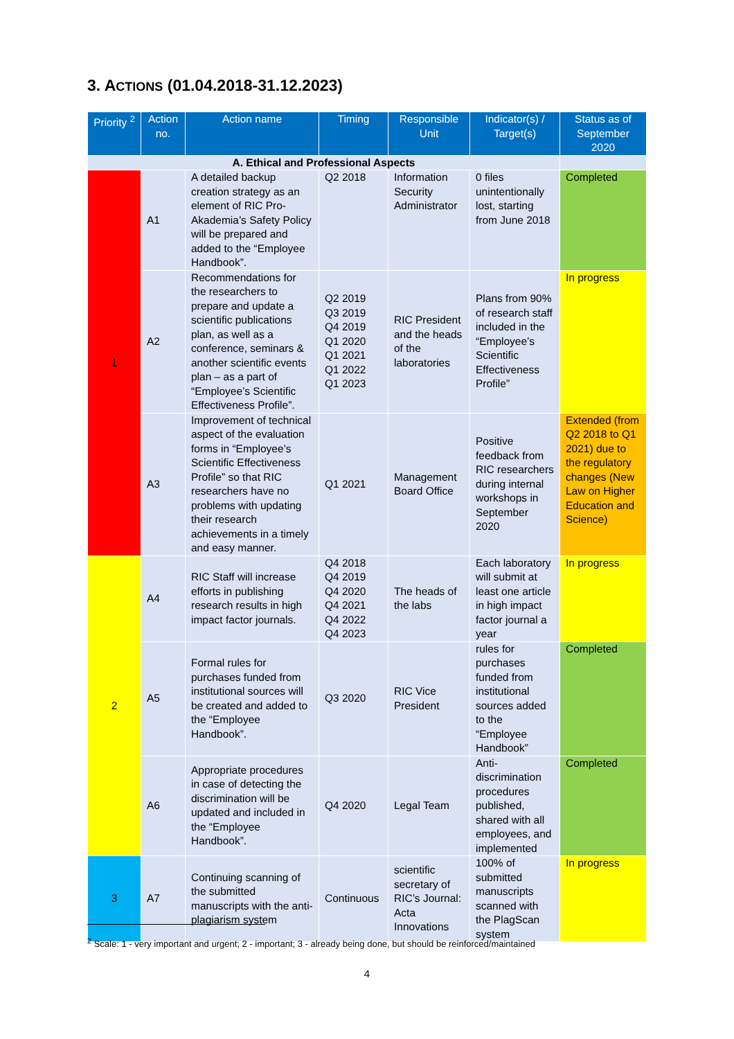3. ACTIONS (01.04.2018-31.12.2023)
| Priority <sup>2</sup> | Action no. | Action name | Timing | Responsible Unit | Indicator(s) / Target(s) | Status as of September 2020 |
| --- | --- | --- | --- | --- | --- | --- |
| A. Ethical and Professional Aspects | | | | | | |
| 1 | A1 | A detailed backup creation strategy as an element of RIC Pro-Akademia’s Safety Policy will be prepared and added to the “Employee Handbook”. | Q2 2018 | Information Security Administrator | 0 files unintentionally lost, starting from June 2018 | Completed |
| | A2 | Recommendations for the researchers to prepare and update a scientific publications plan, as well as a conference, seminars & another scientific events plan – as a part of “Employee’s Scientific Effectiveness Profile”. | Q2 2019 Q3 2019 Q4 2019 Q1 2020 Q1 2021 Q1 2022 Q1 2023 | RIC President and the heads of the laboratories | Plans from 90% of research staff included in the “Employee’s Scientific Effectiveness Profile” | In progress |
| | A3 | Improvement of technical aspect of the evaluation forms in “Employee’s Scientific Effectiveness Profile” so that RIC researchers have no problems with updating their research achievements in a timely and easy manner. | Q1 2021 | Management Board Office | Positive feedback from RIC researchers during internal workshops in September 2020 | Extended (from Q2 2018 to Q1 2021) due to the regulatory changes (New Law on Higher Education and Science) |
| 2 | A4 | RIC Staff will increase efforts in publishing research results in high impact factor journals. | Q4 2018 Q4 2019 Q4 2020 Q4 2021 Q4 2022 Q4 2023 | The heads of the labs | Each laboratory will submit at least one article in high impact factor journal a year | In progress |
| | A5 | Formal rules for purchases funded from institutional sources will be created and added to the “Employee Handbook”. | Q3 2020 | RIC Vice President | rules for purchases funded from institutional sources added to the “Employee Handbook” | Completed |
| | A6 | Appropriate procedures in case of detecting the discrimination will be updated and included in the “Employee Handbook”. | Q4 2020 | Legal Team | Anti-discrimination procedures published, shared with all employees, and implemented | Completed |
| 3 | A7 | Continuing scanning of the submitted manuscripts with the anti-plagiarism system | Continuous | scientific secretary of RIC’s Journal: Acta Innovations | 100% of submitted manuscripts scanned with the PlagScan system | In progress |
<sup>2</sup> Scale: 1 - very important and urgent; 2 - important; 3 - already being done, but should be reinforced/maintained
4